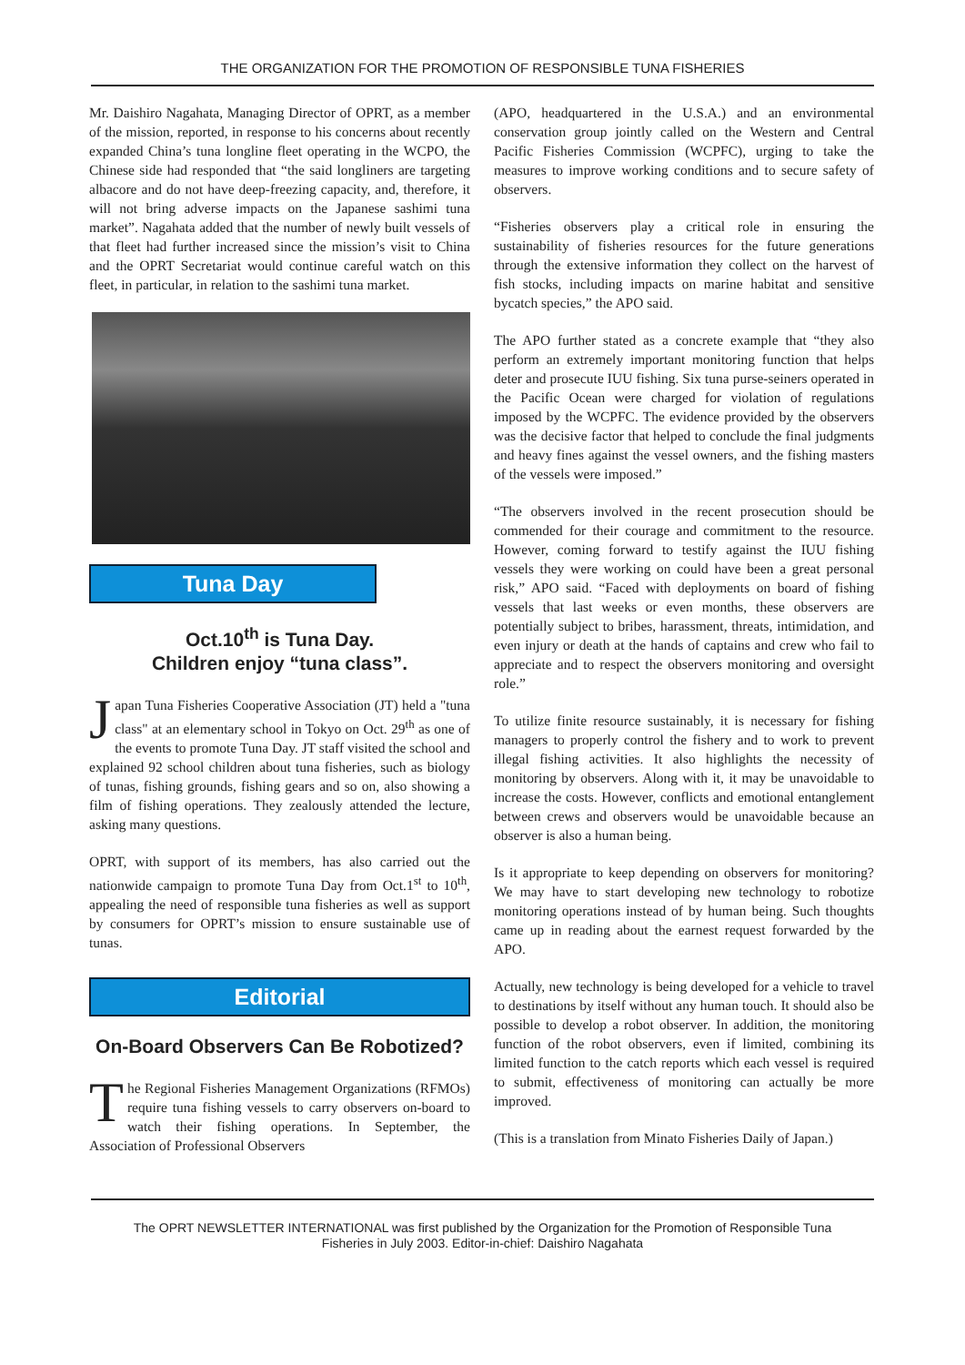THE ORGANIZATION FOR THE PROMOTION OF RESPONSIBLE TUNA FISHERIES
Mr. Daishiro Nagahata, Managing Director of OPRT, as a member of the mission, reported, in response to his concerns about recently expanded China’s tuna longline fleet operating in the WCPO, the Chinese side had responded that “the said longliners are targeting albacore and do not have deep-freezing capacity, and, therefore, it will not bring adverse impacts on the Japanese sashimi tuna market”. Nagahata added that the number of newly built vessels of that fleet had further increased since the mission’s visit to China and the OPRT Secretariat would continue careful watch on this fleet, in particular, in relation to the sashimi tuna market.
Tuna Day
Oct.10<sup>th</sup> is Tuna Day.
Children enjoy “tuna class”.
Japan Tuna Fisheries Cooperative Association (JT) held a "tuna class" at an elementary school in Tokyo on Oct. 29<sup>th</sup> as one of the events to promote Tuna Day. JT staff visited the school and explained 92 school children about tuna fisheries, such as biology of tunas, fishing grounds, fishing gears and so on, also showing a film of fishing operations. They zealously attended the lecture, asking many questions.
OPRT, with support of its members, has also carried out the nationwide campaign to promote Tuna Day from Oct.1<sup>st</sup> to 10<sup>th</sup>, appealing the need of responsible tuna fisheries as well as support by consumers for OPRT’s mission to ensure sustainable use of tunas.
Editorial
On-Board Observers Can Be Robotized?
The Regional Fisheries Management Organizations (RFMOs) require tuna fishing vessels to carry observers on-board to watch their fishing operations. In September, the Association of Professional Observers
(APO, headquartered in the U.S.A.) and an environmental conservation group jointly called on the Western and Central Pacific Fisheries Commission (WCPFC), urging to take the measures to improve working conditions and to secure safety of observers.
“Fisheries observers play a critical role in ensuring the sustainability of fisheries resources for the future generations through the extensive information they collect on the harvest of fish stocks, including impacts on marine habitat and sensitive bycatch species,” the APO said.
The APO further stated as a concrete example that “they also perform an extremely important monitoring function that helps deter and prosecute IUU fishing. Six tuna purse-seiners operated in the Pacific Ocean were charged for violation of regulations imposed by the WCPFC. The evidence provided by the observers was the decisive factor that helped to conclude the final judgments and heavy fines against the vessel owners, and the fishing masters of the vessels were imposed.”
“The observers involved in the recent prosecution should be commended for their courage and commitment to the resource. However, coming forward to testify against the IUU fishing vessels they were working on could have been a great personal risk,” APO said. “Faced with deployments on board of fishing vessels that last weeks or even months, these observers are potentially subject to bribes, harassment, threats, intimidation, and even injury or death at the hands of captains and crew who fail to appreciate and to respect the observers monitoring and oversight role.”
To utilize finite resource sustainably, it is necessary for fishing managers to properly control the fishery and to work to prevent illegal fishing activities. It also highlights the necessity of monitoring by observers. Along with it, it may be unavoidable to increase the costs. However, conflicts and emotional entanglement between crews and observers would be unavoidable because an observer is also a human being.
Is it appropriate to keep depending on observers for monitoring? We may have to start developing new technology to robotize monitoring operations instead of by human being. Such thoughts came up in reading about the earnest request forwarded by the APO.
Actually, new technology is being developed for a vehicle to travel to destinations by itself without any human touch. It should also be possible to develop a robot observer. In addition, the monitoring function of the robot observers, even if limited, combining its limited function to the catch reports which each vessel is required to submit, effectiveness of monitoring can actually be more improved.
(This is a translation from Minato Fisheries Daily of Japan.)
The OPRT NEWSLETTER INTERNATIONAL was first published by the Organization for the Promotion of Responsible Tuna
Fisheries in July 2003. Editor-in-chief: Daishiro Nagahata